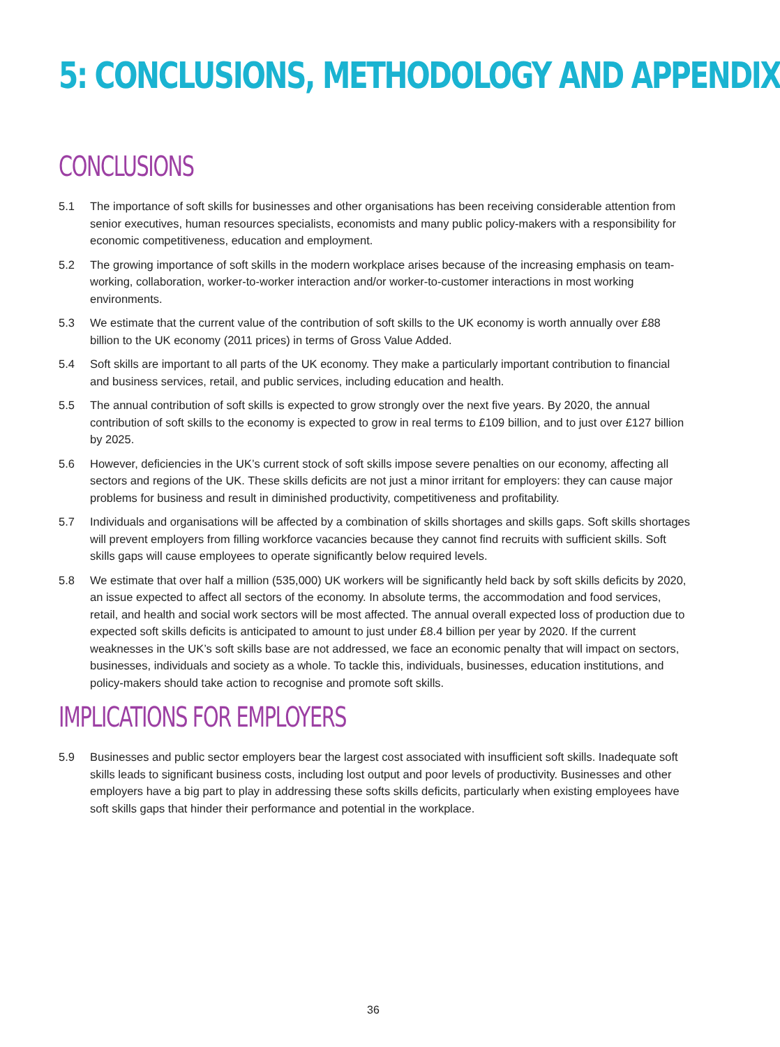5: CONCLUSIONS, METHODOLOGY AND APPENDIX
CONCLUSIONS
5.1 The importance of soft skills for businesses and other organisations has been receiving considerable attention from senior executives, human resources specialists, economists and many public policy-makers with a responsibility for economic competitiveness, education and employment.
5.2 The growing importance of soft skills in the modern workplace arises because of the increasing emphasis on team-working, collaboration, worker-to-worker interaction and/or worker-to-customer interactions in most working environments.
5.3 We estimate that the current value of the contribution of soft skills to the UK economy is worth annually over £88 billion to the UK economy (2011 prices) in terms of Gross Value Added.
5.4 Soft skills are important to all parts of the UK economy. They make a particularly important contribution to financial and business services, retail, and public services, including education and health.
5.5 The annual contribution of soft skills is expected to grow strongly over the next five years. By 2020, the annual contribution of soft skills to the economy is expected to grow in real terms to £109 billion, and to just over £127 billion by 2025.
5.6 However, deficiencies in the UK’s current stock of soft skills impose severe penalties on our economy, affecting all sectors and regions of the UK. These skills deficits are not just a minor irritant for employers: they can cause major problems for business and result in diminished productivity, competitiveness and profitability.
5.7 Individuals and organisations will be affected by a combination of skills shortages and skills gaps. Soft skills shortages will prevent employers from filling workforce vacancies because they cannot find recruits with sufficient skills. Soft skills gaps will cause employees to operate significantly below required levels.
5.8 We estimate that over half a million (535,000) UK workers will be significantly held back by soft skills deficits by 2020, an issue expected to affect all sectors of the economy. In absolute terms, the accommodation and food services, retail, and health and social work sectors will be most affected. The annual overall expected loss of production due to expected soft skills deficits is anticipated to amount to just under £8.4 billion per year by 2020. If the current weaknesses in the UK’s soft skills base are not addressed, we face an economic penalty that will impact on sectors, businesses, individuals and society as a whole. To tackle this, individuals, businesses, education institutions, and policy-makers should take action to recognise and promote soft skills.
IMPLICATIONS FOR EMPLOYERS
5.9 Businesses and public sector employers bear the largest cost associated with insufficient soft skills. Inadequate soft skills leads to significant business costs, including lost output and poor levels of productivity. Businesses and other employers have a big part to play in addressing these softs skills deficits, particularly when existing employees have soft skills gaps that hinder their performance and potential in the workplace.
36